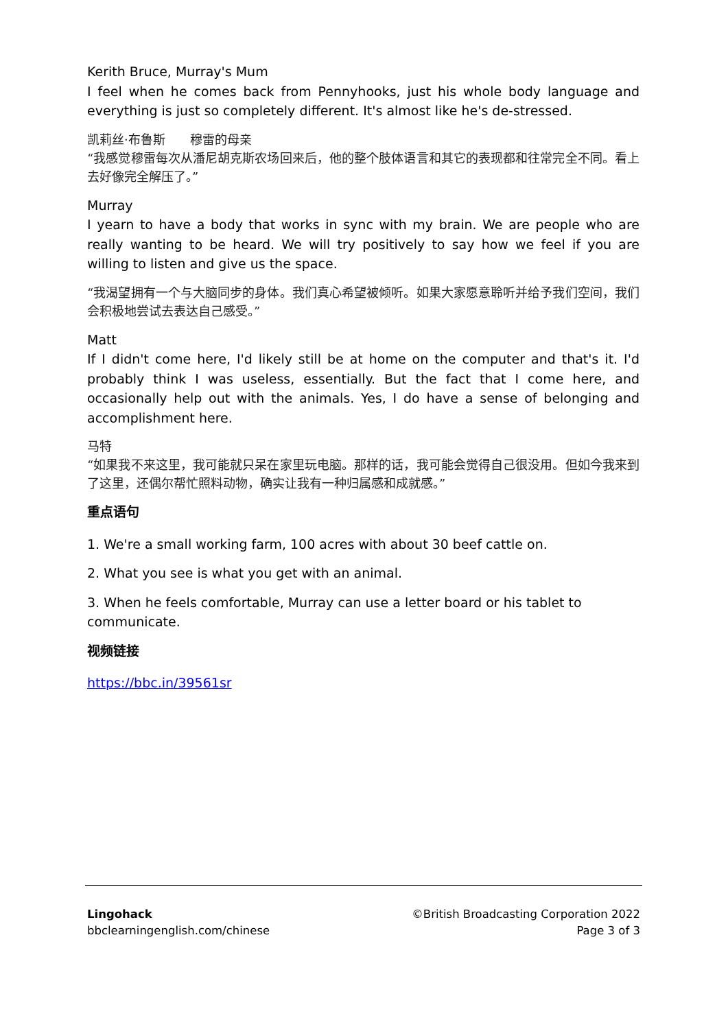Kerith Bruce, Murray's Mum
I feel when he comes back from Pennyhooks, just his whole body language and everything is just so completely different. It's almost like he's de-stressed.
凯莉丝·布鲁斯　　穆雷的母亲
“我感觉穆雷每次从潘尼胡克斯农场回来后，他的整个肢体语言和其它的表现都和往常完全不同。看上去好像完全解压了。”
Murray
I yearn to have a body that works in sync with my brain. We are people who are really wanting to be heard. We will try positively to say how we feel if you are willing to listen and give us the space.
“我渴望拥有一个与大脑同步的身体。我们真心希望被倾听。如果大家愿意聆听并给予我们空间，我们会积极地尝试去表达自己感受。”
Matt
If I didn't come here, I'd likely still be at home on the computer and that's it. I'd probably think I was useless, essentially. But the fact that I come here, and occasionally help out with the animals. Yes, I do have a sense of belonging and accomplishment here.
马特
“如果我不来这里，我可能就只呆在家里玩电脑。那样的话，我可能会觉得自己很没用。但如今我来到了这里，还偶尔帮忙照料动物，确实让我有一种归属感和成就感。”
重点语句
1. We're a small working farm, 100 acres with about 30 beef cattle on.
2. What you see is what you get with an animal.
3. When he feels comfortable, Murray can use a letter board or his tablet to communicate.
视频链接
https://bbc.in/39561sr
Lingohack
bbclearningenglish.com/chinese
©British Broadcasting Corporation 2022
Page 3 of 3